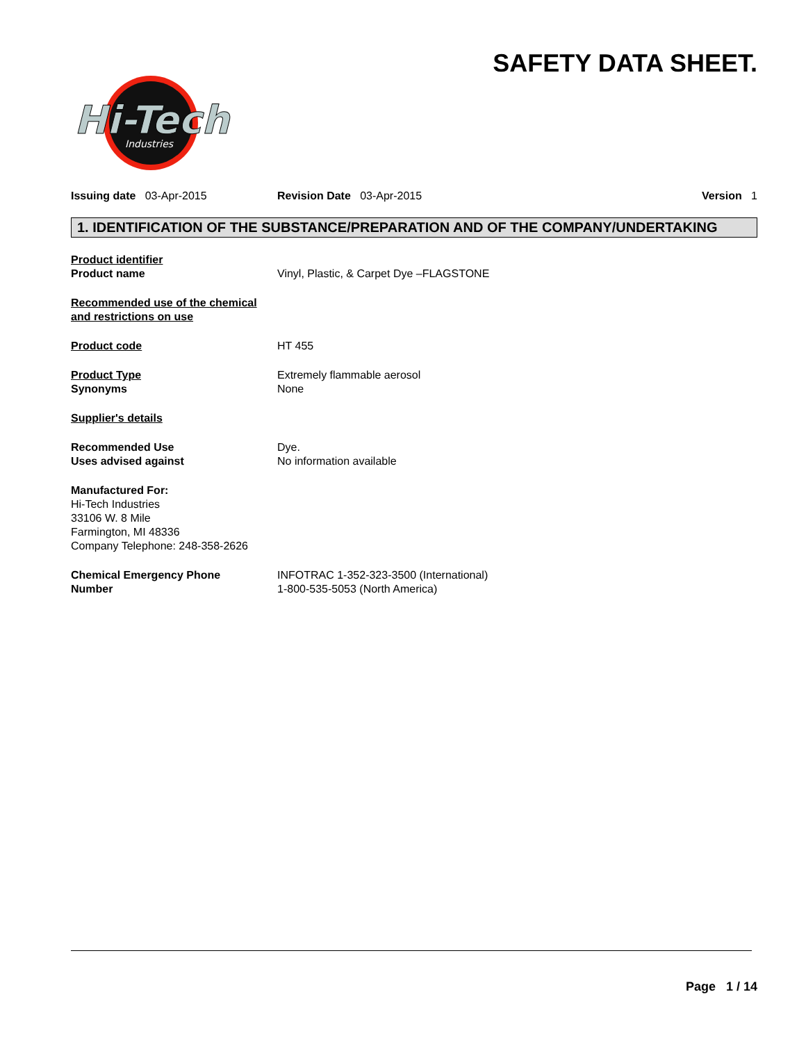SAFETY DATA SHEET.
Hi-Tech
Industries
Issuing date 03-Apr-2015 Revision Date 03-Apr-2015 Version 1
1. IDENTIFICATION OF THE SUBSTANCE/PREPARATION AND OF THE COMPANY/UNDERTAKING
Product identifier
Product name
Vinyl, Plastic, & Carpet Dye –FLAGSTONE
Recommended use of the chemical
and restrictions on use
Product code HT 455
Product Type
Synonyms
Extremely flammable aerosol
None
Supplier's details
Recommended Use
Uses advised against
Dye.
No information available
Manufactured For:
Hi-Tech Industries
33106 W. 8 Mile
Farmington, MI 48336
Company Telephone: 248-358-2626
Chemical Emergency Phone
Number
INFOTRAC 1-352-323-3500 (International)
1-800-535-5053 (North America)
Page 1 / 14